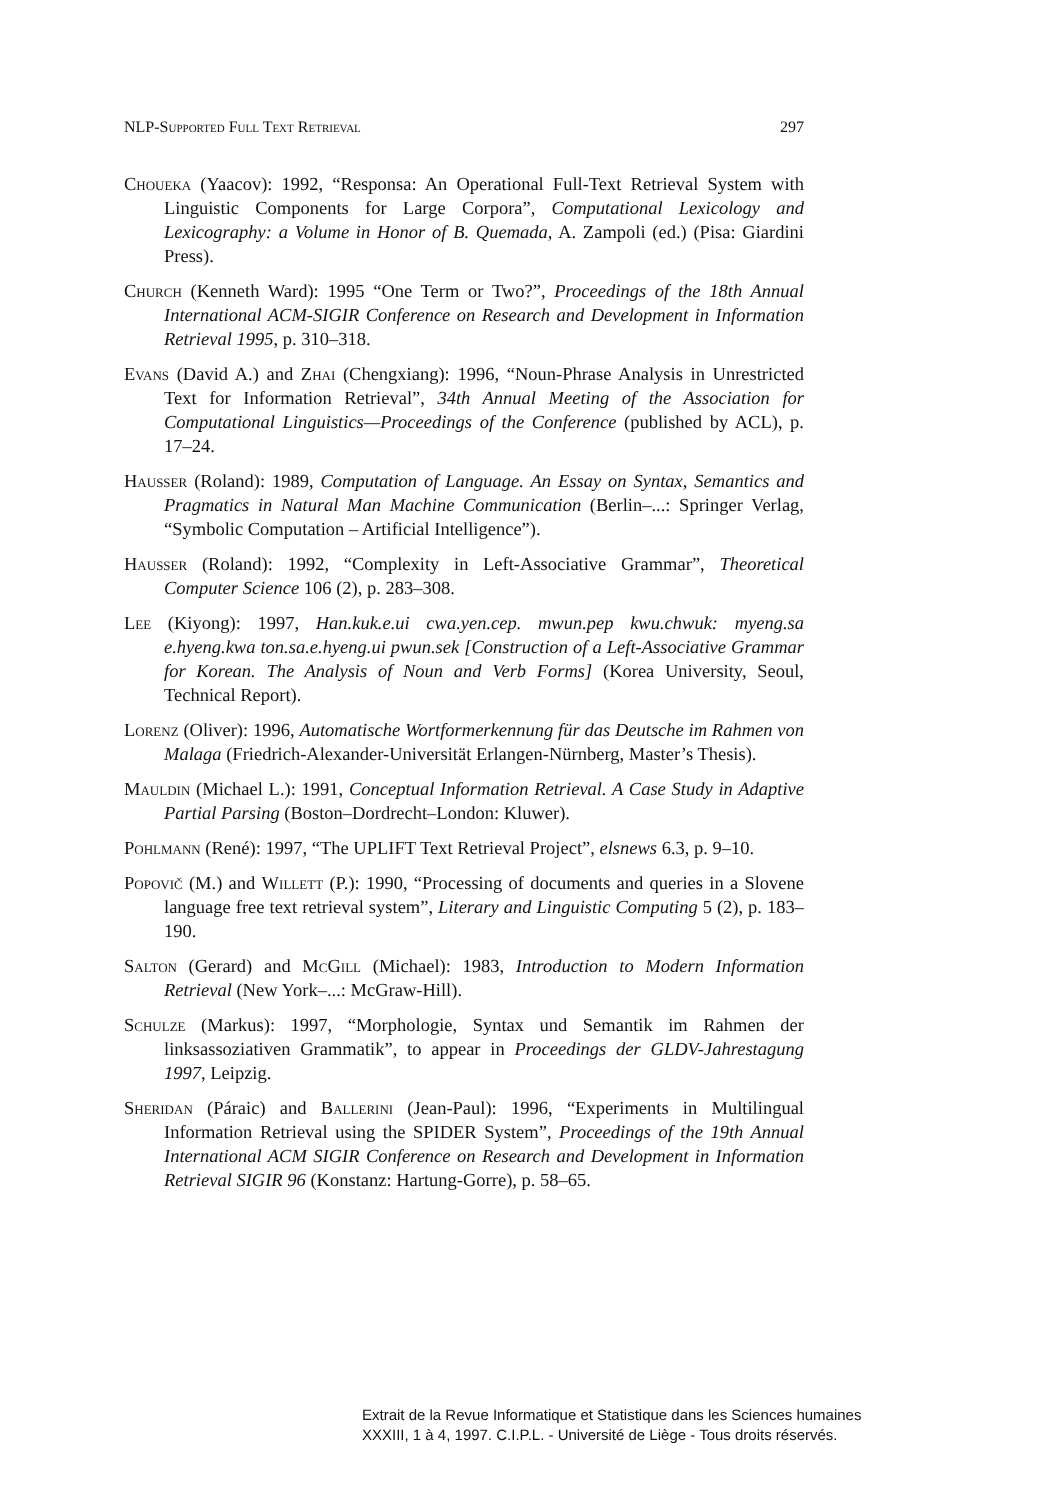NLP-Supported Full Text Retrieval 297
Choueka (Yaacov): 1992, “Responsa: An Operational Full-Text Retrieval System with Linguistic Components for Large Corpora”, Computational Lexicology and Lexicography: a Volume in Honor of B. Quemada, A. Zampoli (ed.) (Pisa: Giardini Press).
Church (Kenneth Ward): 1995 “One Term or Two?”, Proceedings of the 18th Annual International ACM-SIGIR Conference on Research and Development in Information Retrieval 1995, p. 310–318.
Evans (David A.) and Zhai (Chengxiang): 1996, “Noun-Phrase Analysis in Unrestricted Text for Information Retrieval”, 34th Annual Meeting of the Association for Computational Linguistics—Proceedings of the Conference (published by ACL), p. 17–24.
Hausser (Roland): 1989, Computation of Language. An Essay on Syntax, Semantics and Pragmatics in Natural Man Machine Communication (Berlin–...: Springer Verlag, “Symbolic Computation – Artificial Intelligence”).
Hausser (Roland): 1992, “Complexity in Left-Associative Grammar”, Theoretical Computer Science 106 (2), p. 283–308.
Lee (Kiyong): 1997, Han.kuk.e.ui cwa.yen.cep. mwun.pep kwu.chwuk: myeng.sa e.hyeng.kwa ton.sa.e.hyeng.ui pwun.sek [Construction of a Left-Associative Grammar for Korean. The Analysis of Noun and Verb Forms] (Korea University, Seoul, Technical Report).
Lorenz (Oliver): 1996, Automatische Wortformerkennung für das Deutsche im Rahmen von Malaga (Friedrich-Alexander-Universität Erlangen-Nürnberg, Master’s Thesis).
Mauldin (Michael L.): 1991, Conceptual Information Retrieval. A Case Study in Adaptive Partial Parsing (Boston–Dordrecht–London: Kluwer).
Pohlmann (René): 1997, “The UPLIFT Text Retrieval Project”, elsnews 6.3, p. 9–10.
Popovič (M.) and Willett (P.): 1990, “Processing of documents and queries in a Slovene language free text retrieval system”, Literary and Linguistic Computing 5 (2), p. 183–190.
Salton (Gerard) and McGill (Michael): 1983, Introduction to Modern Information Retrieval (New York–...: McGraw-Hill).
Schulze (Markus): 1997, “Morphologie, Syntax und Semantik im Rahmen der linksassoziativen Grammatik”, to appear in Proceedings der GLDV-Jahrestagung 1997, Leipzig.
Sheridan (Páraic) and Ballerini (Jean-Paul): 1996, “Experiments in Multilingual Information Retrieval using the SPIDER System”, Proceedings of the 19th Annual International ACM SIGIR Conference on Research and Development in Information Retrieval SIGIR 96 (Konstanz: Hartung-Gorre), p. 58–65.
Extrait de la Revue Informatique et Statistique dans les Sciences humaines
XXXIII, 1 à 4, 1997. C.I.P.L. - Université de Liège - Tous droits réservés.